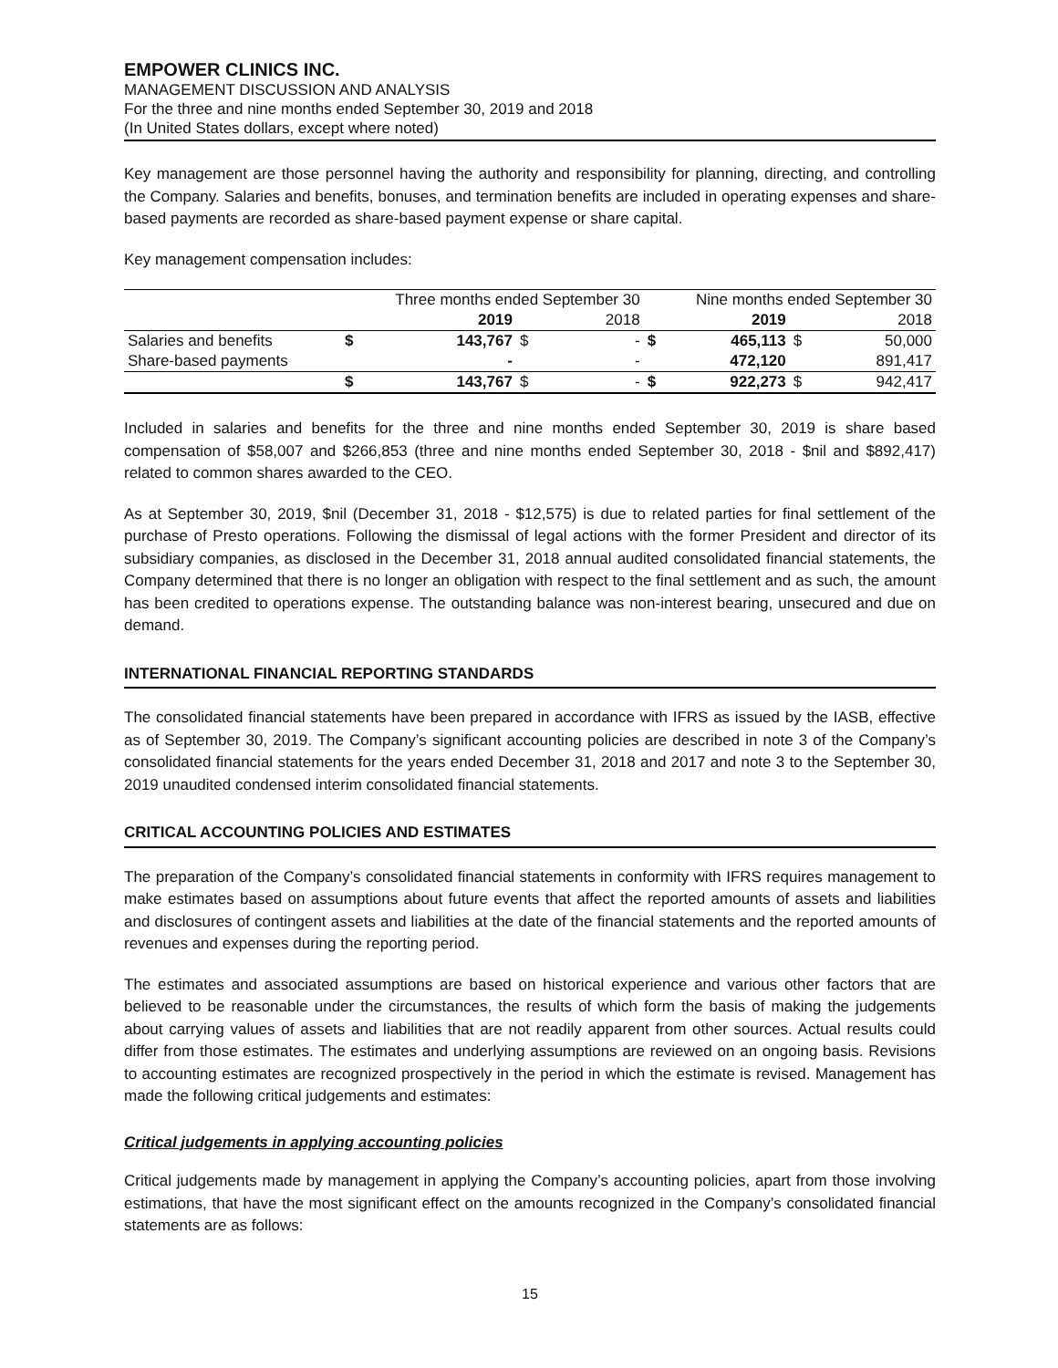EMPOWER CLINICS INC.
MANAGEMENT DISCUSSION AND ANALYSIS
For the three and nine months ended September 30, 2019 and 2018
(In United States dollars, except where noted)
Key management are those personnel having the authority and responsibility for planning, directing, and controlling the Company. Salaries and benefits, bonuses, and termination benefits are included in operating expenses and share-based payments are recorded as share-based payment expense or share capital.
Key management compensation includes:
| | Three months ended September 30 | | | | Nine months ended September 30 | | | |
| --- | --- | --- | --- | --- | --- | --- | --- | --- |
| | | 2019 | | 2018 | | 2019 | | 2018 |
| Salaries and benefits | $ | 143,767 | $ | - | $ | 465,113 | $ | 50,000 |
| Share-based payments | | - | | - | | 472,120 | | 891,417 |
| | $ | 143,767 | $ | - | $ | 922,273 | $ | 942,417 |
Included in salaries and benefits for the three and nine months ended September 30, 2019 is share based compensation of $58,007 and $266,853 (three and nine months ended September 30, 2018 - $nil and $892,417) related to common shares awarded to the CEO.
As at September 30, 2019, $nil (December 31, 2018 - $12,575) is due to related parties for final settlement of the purchase of Presto operations. Following the dismissal of legal actions with the former President and director of its subsidiary companies, as disclosed in the December 31, 2018 annual audited consolidated financial statements, the Company determined that there is no longer an obligation with respect to the final settlement and as such, the amount has been credited to operations expense. The outstanding balance was non-interest bearing, unsecured and due on demand.
INTERNATIONAL FINANCIAL REPORTING STANDARDS
The consolidated financial statements have been prepared in accordance with IFRS as issued by the IASB, effective as of September 30, 2019. The Company’s significant accounting policies are described in note 3 of the Company’s consolidated financial statements for the years ended December 31, 2018 and 2017 and note 3 to the September 30, 2019 unaudited condensed interim consolidated financial statements.
CRITICAL ACCOUNTING POLICIES AND ESTIMATES
The preparation of the Company’s consolidated financial statements in conformity with IFRS requires management to make estimates based on assumptions about future events that affect the reported amounts of assets and liabilities and disclosures of contingent assets and liabilities at the date of the financial statements and the reported amounts of revenues and expenses during the reporting period.
The estimates and associated assumptions are based on historical experience and various other factors that are believed to be reasonable under the circumstances, the results of which form the basis of making the judgements about carrying values of assets and liabilities that are not readily apparent from other sources. Actual results could differ from those estimates. The estimates and underlying assumptions are reviewed on an ongoing basis. Revisions to accounting estimates are recognized prospectively in the period in which the estimate is revised. Management has made the following critical judgements and estimates:
Critical judgements in applying accounting policies
Critical judgements made by management in applying the Company’s accounting policies, apart from those involving estimations, that have the most significant effect on the amounts recognized in the Company’s consolidated financial statements are as follows:
15